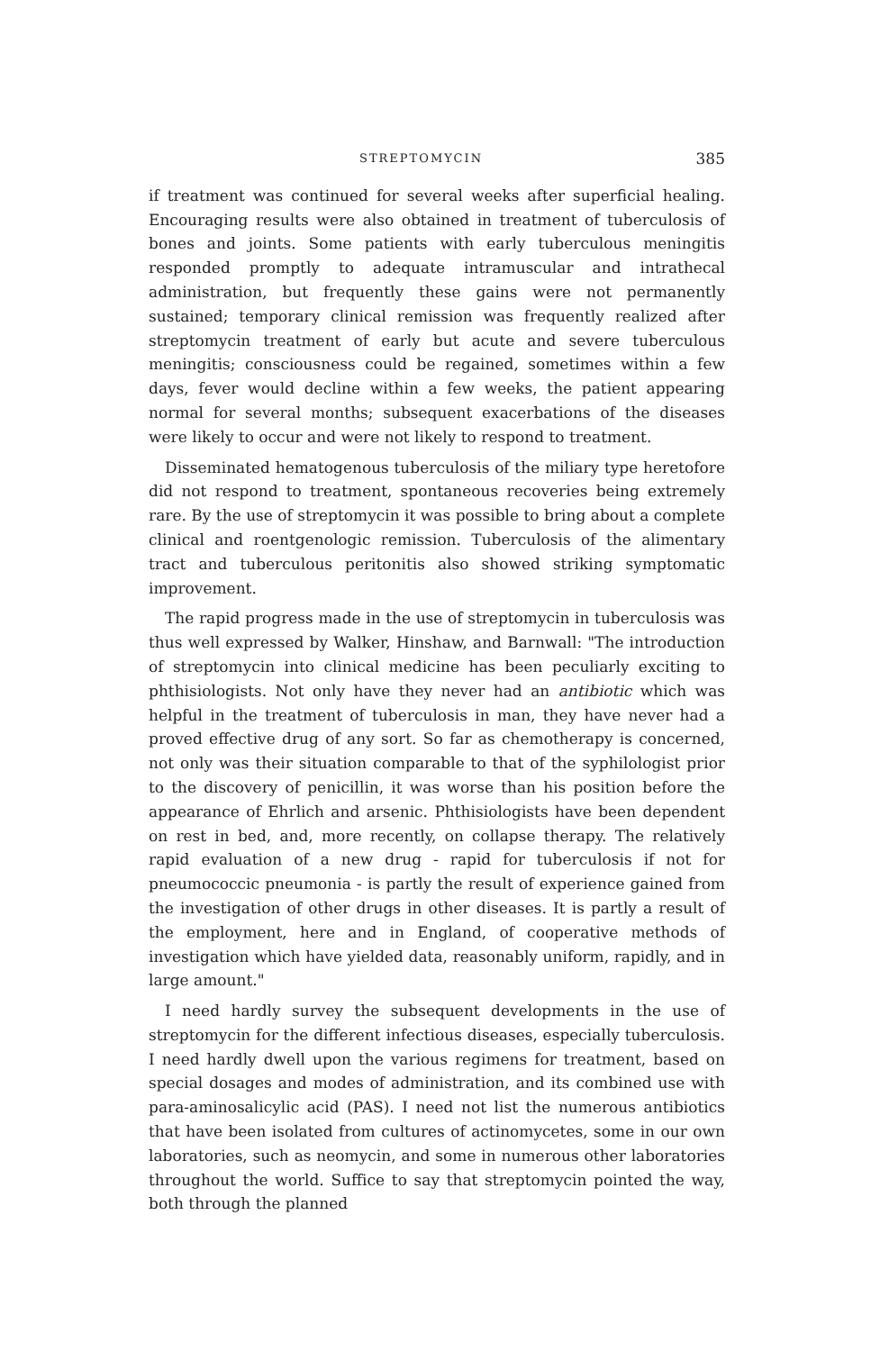STREPTOMYCIN 385
if treatment was continued for several weeks after superficial healing. Encouraging results were also obtained in treatment of tuberculosis of bones and joints. Some patients with early tuberculous meningitis responded promptly to adequate intramuscular and intrathecal administration, but frequently these gains were not permanently sustained; temporary clinical remission was frequently realized after streptomycin treatment of early but acute and severe tuberculous meningitis; consciousness could be regained, sometimes within a few days, fever would decline within a few weeks, the patient appearing normal for several months; subsequent exacerbations of the diseases were likely to occur and were not likely to respond to treatment.
Disseminated hematogenous tuberculosis of the miliary type heretofore did not respond to treatment, spontaneous recoveries being extremely rare. By the use of streptomycin it was possible to bring about a complete clinical and roentgenologic remission. Tuberculosis of the alimentary tract and tuberculous peritonitis also showed striking symptomatic improvement.
The rapid progress made in the use of streptomycin in tuberculosis was thus well expressed by Walker, Hinshaw, and Barnwall: "The introduction of streptomycin into clinical medicine has been peculiarly exciting to phthisiologists. Not only have they never had an antibiotic which was helpful in the treatment of tuberculosis in man, they have never had a proved effective drug of any sort. So far as chemotherapy is concerned, not only was their situation comparable to that of the syphilologist prior to the discovery of penicillin, it was worse than his position before the appearance of Ehrlich and arsenic. Phthisiologists have been dependent on rest in bed, and, more recently, on collapse therapy. The relatively rapid evaluation of a new drug - rapid for tuberculosis if not for pneumococcic pneumonia - is partly the result of experience gained from the investigation of other drugs in other diseases. It is partly a result of the employment, here and in England, of cooperative methods of investigation which have yielded data, reasonably uniform, rapidly, and in large amount."
I need hardly survey the subsequent developments in the use of streptomycin for the different infectious diseases, especially tuberculosis. I need hardly dwell upon the various regimens for treatment, based on special dosages and modes of administration, and its combined use with para-aminosalicylic acid (PAS). I need not list the numerous antibiotics that have been isolated from cultures of actinomycetes, some in our own laboratories, such as neomycin, and some in numerous other laboratories throughout the world. Suffice to say that streptomycin pointed the way, both through the planned